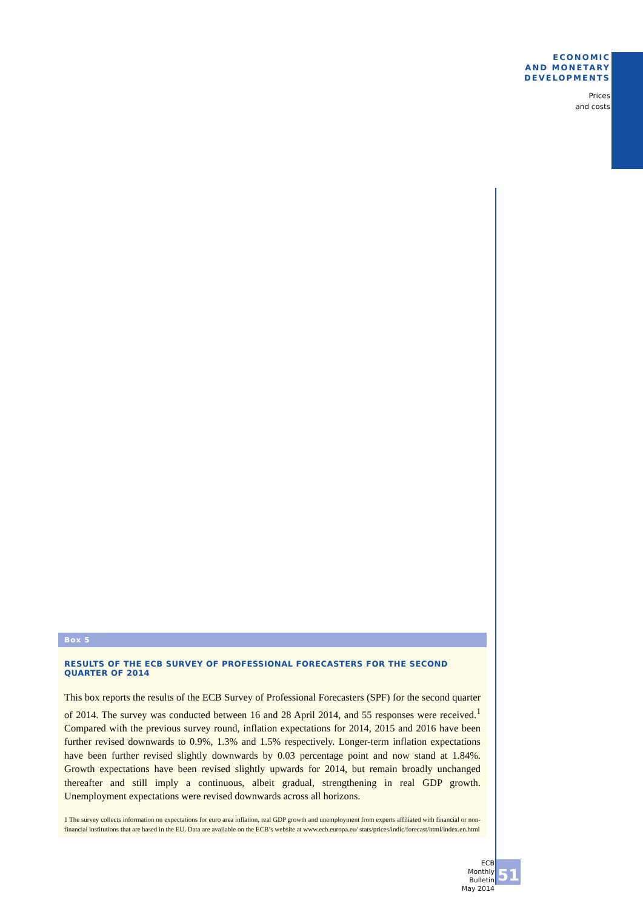ECONOMIC
AND MONETARY
DEVELOPMENTS
Prices
and costs
Box 5
RESULTS OF THE ECB SURVEY OF PROFESSIONAL FORECASTERS FOR THE SECOND QUARTER OF 2014
This box reports the results of the ECB Survey of Professional Forecasters (SPF) for the second quarter of 2014. The survey was conducted between 16 and 28 April 2014, and 55 responses were received.<sup>1</sup> Compared with the previous survey round, inflation expectations for 2014, 2015 and 2016 have been further revised downwards to 0.9%, 1.3% and 1.5% respectively. Longer-term inflation expectations have been further revised slightly downwards by 0.03 percentage point and now stand at 1.84%. Growth expectations have been revised slightly upwards for 2014, but remain broadly unchanged thereafter and still imply a continuous, albeit gradual, strengthening in real GDP growth. Unemployment expectations were revised downwards across all horizons.
1 The survey collects information on expectations for euro area inflation, real GDP growth and unemployment from experts affiliated with financial or non-financial institutions that are based in the EU. Data are available on the ECB’s website at www.ecb.europa.eu/ stats/prices/indic/forecast/html/index.en.html
ECB
Monthly Bulletin
May 2014
51